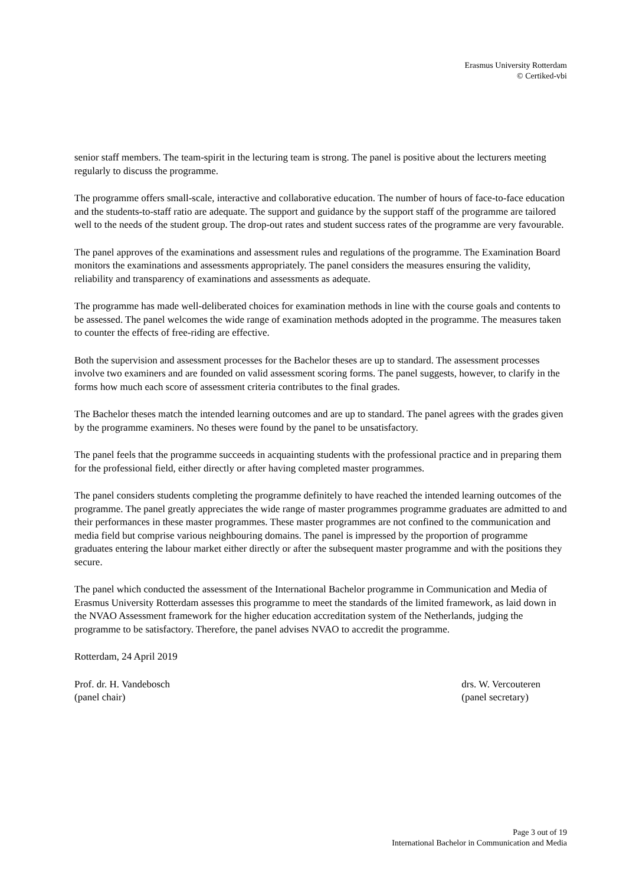Erasmus University Rotterdam
© Certiked-vbi
senior staff members. The team-spirit in the lecturing team is strong. The panel is positive about the lecturers meeting regularly to discuss the programme.
The programme offers small-scale, interactive and collaborative education. The number of hours of face-to-face education and the students-to-staff ratio are adequate. The support and guidance by the support staff of the programme are tailored well to the needs of the student group. The drop-out rates and student success rates of the programme are very favourable.
The panel approves of the examinations and assessment rules and regulations of the programme. The Examination Board monitors the examinations and assessments appropriately. The panel considers the measures ensuring the validity, reliability and transparency of examinations and assessments as adequate.
The programme has made well-deliberated choices for examination methods in line with the course goals and contents to be assessed. The panel welcomes the wide range of examination methods adopted in the programme. The measures taken to counter the effects of free-riding are effective.
Both the supervision and assessment processes for the Bachelor theses are up to standard. The assessment processes involve two examiners and are founded on valid assessment scoring forms. The panel suggests, however, to clarify in the forms how much each score of assessment criteria contributes to the final grades.
The Bachelor theses match the intended learning outcomes and are up to standard. The panel agrees with the grades given by the programme examiners. No theses were found by the panel to be unsatisfactory.
The panel feels that the programme succeeds in acquainting students with the professional practice and in preparing them for the professional field, either directly or after having completed master programmes.
The panel considers students completing the programme definitely to have reached the intended learning outcomes of the programme. The panel greatly appreciates the wide range of master programmes programme graduates are admitted to and their performances in these master programmes. These master programmes are not confined to the communication and media field but comprise various neighbouring domains. The panel is impressed by the proportion of programme graduates entering the labour market either directly or after the subsequent master programme and with the positions they secure.
The panel which conducted the assessment of the International Bachelor programme in Communication and Media of Erasmus University Rotterdam assesses this programme to meet the standards of the limited framework, as laid down in the NVAO Assessment framework for the higher education accreditation system of the Netherlands, judging the programme to be satisfactory. Therefore, the panel advises NVAO to accredit the programme.
Rotterdam, 24 April 2019
Prof. dr. H. Vandebosch
(panel chair)
drs. W. Vercouteren
(panel secretary)
Page 3 out of 19
International Bachelor in Communication and Media